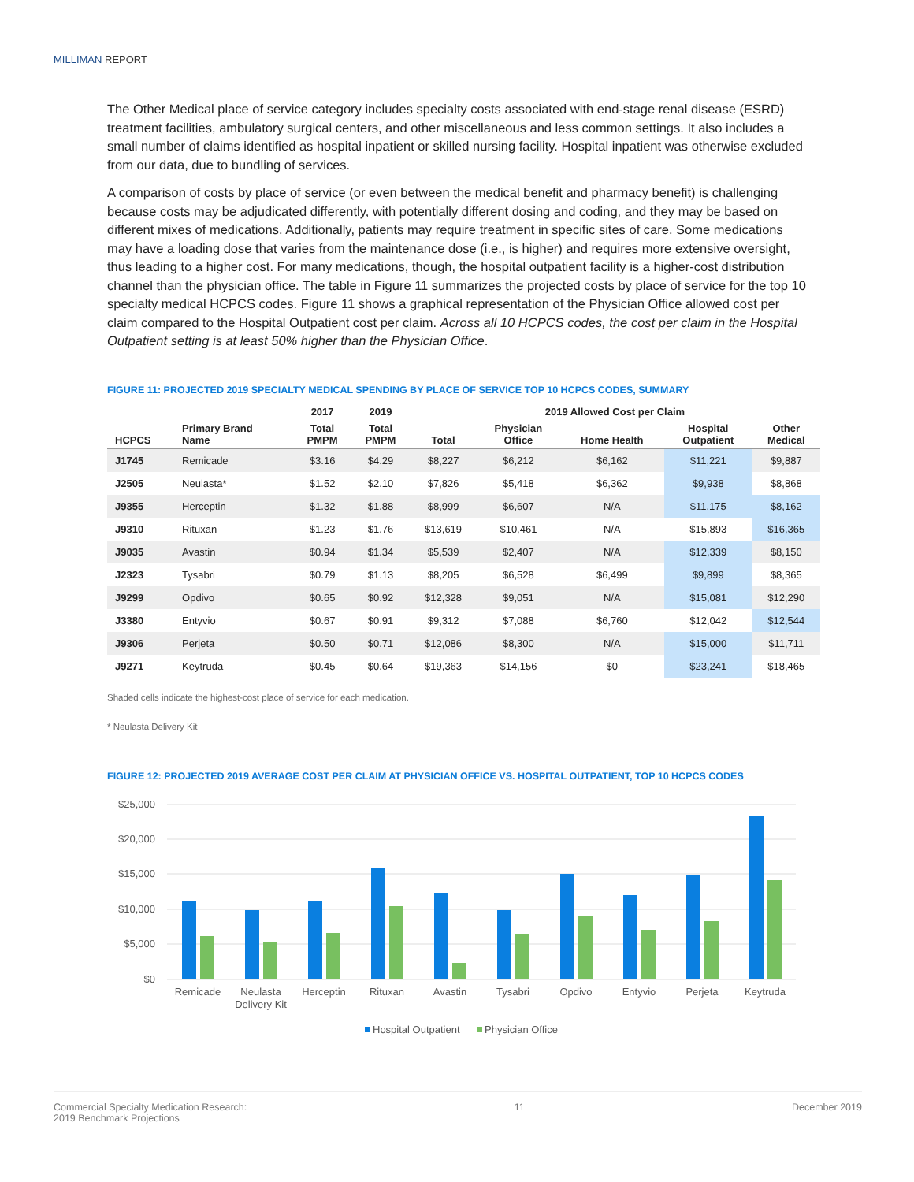MILLIMAN REPORT
The Other Medical place of service category includes specialty costs associated with end-stage renal disease (ESRD) treatment facilities, ambulatory surgical centers, and other miscellaneous and less common settings. It also includes a small number of claims identified as hospital inpatient or skilled nursing facility. Hospital inpatient was otherwise excluded from our data, due to bundling of services.
A comparison of costs by place of service (or even between the medical benefit and pharmacy benefit) is challenging because costs may be adjudicated differently, with potentially different dosing and coding, and they may be based on different mixes of medications. Additionally, patients may require treatment in specific sites of care. Some medications may have a loading dose that varies from the maintenance dose (i.e., is higher) and requires more extensive oversight, thus leading to a higher cost. For many medications, though, the hospital outpatient facility is a higher-cost distribution channel than the physician office. The table in Figure 11 summarizes the projected costs by place of service for the top 10 specialty medical HCPCS codes. Figure 11 shows a graphical representation of the Physician Office allowed cost per claim compared to the Hospital Outpatient cost per claim. Across all 10 HCPCS codes, the cost per claim in the Hospital Outpatient setting is at least 50% higher than the Physician Office.
FIGURE 11: PROJECTED 2019 SPECIALTY MEDICAL SPENDING BY PLACE OF SERVICE TOP 10 HCPCS CODES, SUMMARY
| HCPCS | Primary Brand Name | 2017 | 2019 | 2019 Allowed Cost per Claim | | | | |
| --- | --- | --- | --- | --- | --- | --- | --- | --- |
| | | Total PMPM | Total PMPM | Total | Physician Office | Home Health | Hospital Outpatient | Other Medical |
| J1745 | Remicade | $3.16 | $4.29 | $8,227 | $6,212 | $6,162 | $11,221 | $9,887 |
| J2505 | Neulasta* | $1.52 | $2.10 | $7,826 | $5,418 | $6,362 | $9,938 | $8,868 |
| J9355 | Herceptin | $1.32 | $1.88 | $8,999 | $6,607 | N/A | $11,175 | $8,162 |
| J9310 | Rituxan | $1.23 | $1.76 | $13,619 | $10,461 | N/A | $15,893 | $16,365 |
| J9035 | Avastin | $0.94 | $1.34 | $5,539 | $2,407 | N/A | $12,339 | $8,150 |
| J2323 | Tysabri | $0.79 | $1.13 | $8,205 | $6,528 | $6,499 | $9,899 | $8,365 |
| J9299 | Opdivo | $0.65 | $0.92 | $12,328 | $9,051 | N/A | $15,081 | $12,290 |
| J3380 | Entyvio | $0.67 | $0.91 | $9,312 | $7,088 | $6,760 | $12,042 | $12,544 |
| J9306 | Perjeta | $0.50 | $0.71 | $12,086 | $8,300 | N/A | $15,000 | $11,711 |
| J9271 | Keytruda | $0.45 | $0.64 | $19,363 | $14,156 | $0 | $23,241 | $18,465 |
Shaded cells indicate the highest-cost place of service for each medication.
* Neulasta Delivery Kit
FIGURE 12: PROJECTED 2019 AVERAGE COST PER CLAIM AT PHYSICIAN OFFICE VS. HOSPITAL OUTPATIENT, TOP 10 HCPCS CODES
$25,000
$20,000
$15,000
$10,000
$5,000
$0
Remicade
Neulasta
Delivery Kit
Herceptin
Rituxan
Avastin
Tysabri
Opdivo
Entyvio
Perjeta
Keytruda
Hospital Outpatient
Physician Office
Commercial Specialty Medication Research:
2019 Benchmark Projections
11 December 2019